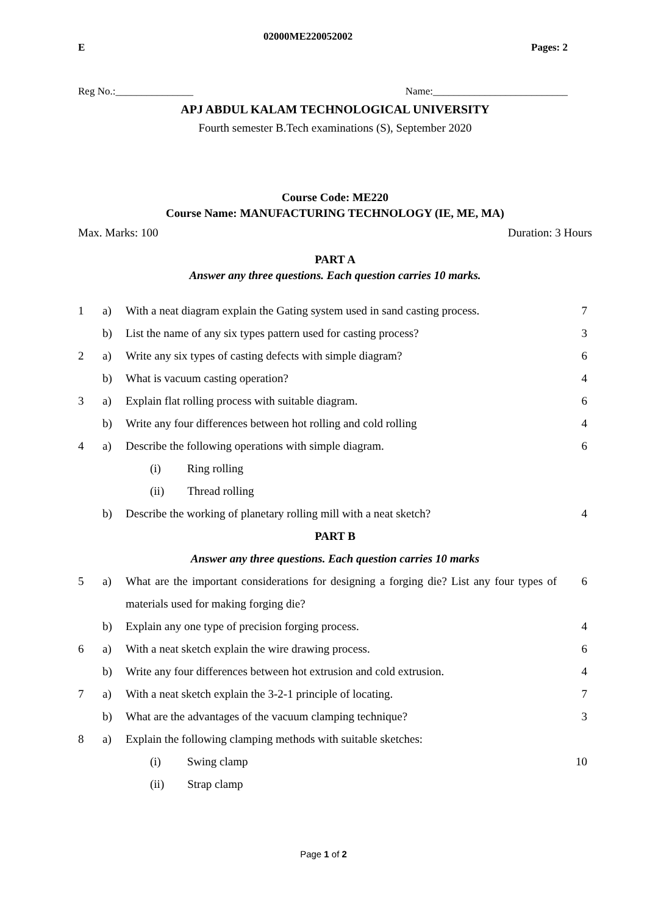E 02000ME220052002 Pages: 2
Reg No.:_______________ Name:__________________________
APJ ABDUL KALAM TECHNOLOGICAL UNIVERSITY
Fourth semester B.Tech examinations (S), September 2020
Course Code: ME220
Course Name: MANUFACTURING TECHNOLOGY (IE, ME, MA)
Max. Marks: 100 Duration: 3 Hours
PART A
Answer any three questions. Each question carries 10 marks.
| 1 | a) | With a neat diagram explain the Gating system used in sand casting process. | 7 |
| | b) | List the name of any six types pattern used for casting process? | 3 |
| 2 | a) | Write any six types of casting defects with simple diagram? | 6 |
| | b) | What is vacuum casting operation? | 4 |
| 3 | a) | Explain flat rolling process with suitable diagram. | 6 |
| | b) | Write any four differences between hot rolling and cold rolling | 4 |
| 4 | a) | Describe the following operations with simple diagram. | 6 |
| | | (i) Ring rolling | |
| | | (ii) Thread rolling | |
| | b) | Describe the working of planetary rolling mill with a neat sketch? | 4 |
| PART B | | | |
| Answer any three questions. Each question carries 10 marks | | | |
| 5 | a) | What are the important considerations for designing a forging die? List any four types of materials used for making forging die? | 6 |
| | b) | Explain any one type of precision forging process. | 4 |
| 6 | a) | With a neat sketch explain the wire drawing process. | 6 |
| | b) | Write any four differences between hot extrusion and cold extrusion. | 4 |
| 7 | a) | With a neat sketch explain the 3-2-1 principle of locating. | 7 |
| | b) | What are the advantages of the vacuum clamping technique? | 3 |
| 8 | a) | Explain the following clamping methods with suitable sketches: | |
| | | (i) Swing clamp | 10 |
| | | (ii) Strap clamp | |
Page 1 of 2